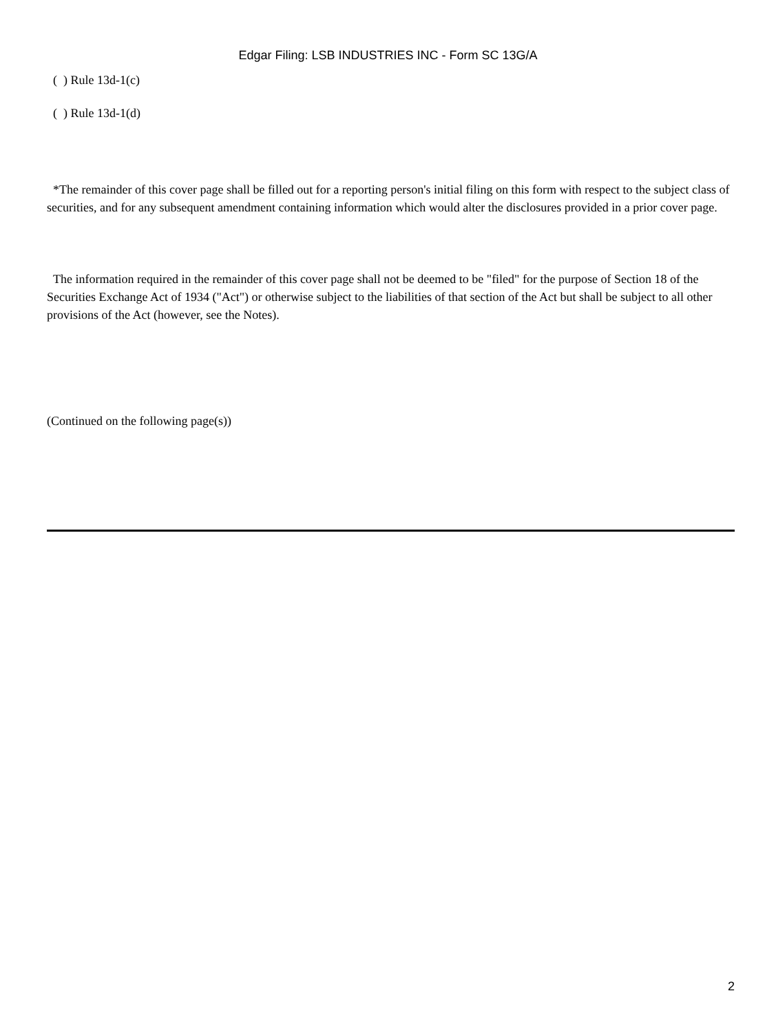Edgar Filing: LSB INDUSTRIES INC - Form SC 13G/A
( ) Rule 13d-1(c)
( ) Rule 13d-1(d)
*The remainder of this cover page shall be filled out for a reporting person's initial filing on this form with respect to the subject class of securities, and for any subsequent amendment containing information which would alter the disclosures provided in a prior cover page.
The information required in the remainder of this cover page shall not be deemed to be "filed" for the purpose of Section 18 of the Securities Exchange Act of 1934 ("Act") or otherwise subject to the liabilities of that section of the Act but shall be subject to all other provisions of the Act (however, see the Notes).
(Continued on the following page(s))
2